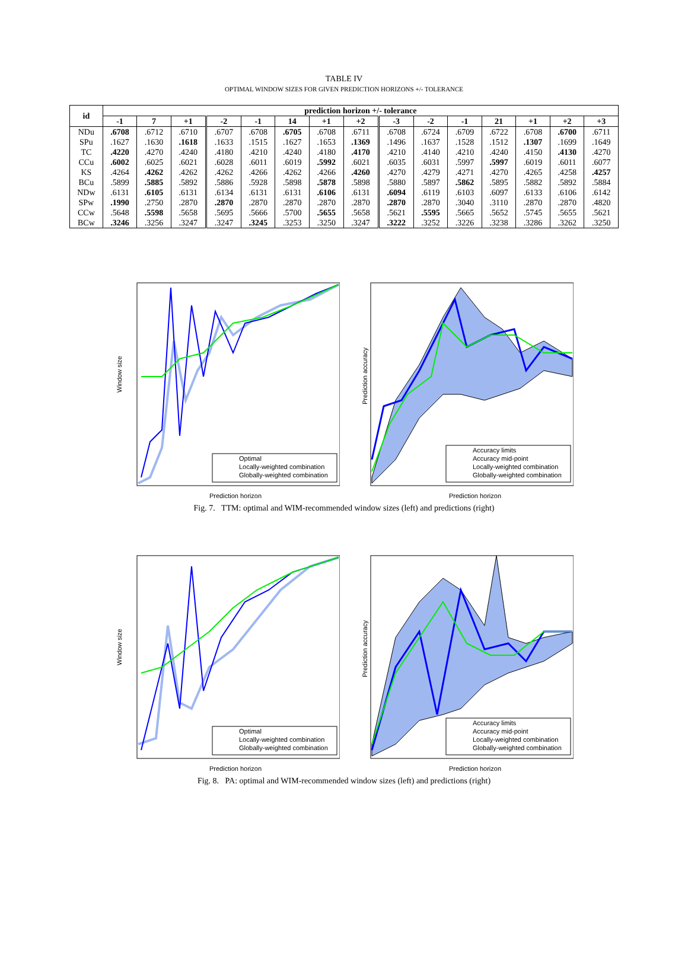TABLE IV
OPTIMAL WINDOW SIZES FOR GIVEN PREDICTION HORIZONS +/- TOLERANCE
| id | prediction horizon +/- tolerance | | | | | | | | | | | | | | |
| --- | --- | --- | --- | --- | --- | --- | --- | --- | --- | --- | --- | --- | --- | --- | --- |
| | -1 | 7 | +1 | -2 | -1 | 14 | +1 | +2 | -3 | -2 | -1 | 21 | +1 | +2 | +3 |
| NDu | .6708 | .6712 | .6710 | .6707 | .6708 | .6705 | .6708 | .6711 | .6708 | .6724 | .6709 | .6722 | .6708 | .6700 | .6711 |
| SPu | .1627 | .1630 | .1618 | .1633 | .1515 | .1627 | .1653 | .1369 | .1496 | .1637 | .1528 | .1512 | .1307 | .1699 | .1649 |
| TC | .4220 | .4270 | .4240 | .4180 | .4210 | .4240 | .4180 | .4170 | .4210 | .4140 | .4210 | .4240 | .4150 | .4130 | .4270 |
| CCu | .6002 | .6025 | .6021 | .6028 | .6011 | .6019 | .5992 | .6021 | .6035 | .6031 | .5997 | .5997 | .6019 | .6011 | .6077 |
| KS | .4264 | .4262 | .4262 | .4262 | .4266 | .4262 | .4266 | .4260 | .4270 | .4279 | .4271 | .4270 | .4265 | .4258 | .4257 |
| BCu | .5899 | .5885 | .5892 | .5886 | .5928 | .5898 | .5878 | .5898 | .5880 | .5897 | .5862 | .5895 | .5882 | .5892 | .5884 |
| NDw | .6131 | .6105 | .6131 | .6134 | .6131 | .6131 | .6106 | .6131 | .6094 | .6119 | .6103 | .6097 | .6133 | .6106 | .6142 |
| SPw | .1990 | .2750 | .2870 | .2870 | .2870 | .2870 | .2870 | .2870 | .2870 | .2870 | .3040 | .3110 | .2870 | .2870 | .4820 |
| CCw | .5648 | .5598 | .5658 | .5695 | .5666 | .5700 | .5655 | .5658 | .5621 | .5595 | .5665 | .5652 | .5745 | .5655 | .5621 |
| BCw | .3246 | .3256 | .3247 | .3247 | .3245 | .3253 | .3250 | .3247 | .3222 | .3252 | .3226 | .3238 | .3286 | .3262 | .3250 |
Window size
Prediction horizon
Optimal
Locally-weighted combination
Globally-weighted combination
Prediction accuracy
Prediction horizon
Accuracy limits
Accuracy mid-point
Locally-weighted combination
Globally-weighted combination
Fig. 7. TTM: optimal and WIM-recommended window sizes (left) and predictions (right)
Window size
Prediction horizon
Optimal
Locally-weighted combination
Globally-weighted combination
Prediction accuracy
Prediction horizon
Accuracy limits
Accuracy mid-point
Locally-weighted combination
Globally-weighted combination
Fig. 8. PA: optimal and WIM-recommended window sizes (left) and predictions (right)